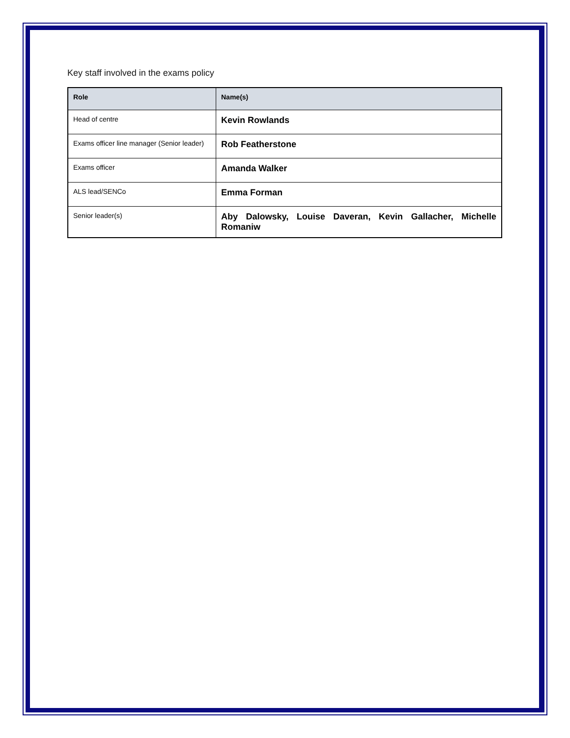Key staff involved in the exams policy
| Role | Name(s) |
| --- | --- |
| Head of centre | Kevin Rowlands |
| Exams officer line manager (Senior leader) | Rob Featherstone |
| Exams officer | Amanda Walker |
| ALS lead/SENCo | Emma Forman |
| Senior leader(s) | Aby Dalowsky, Louise Daveran, Kevin Gallacher, Michelle Romaniw |